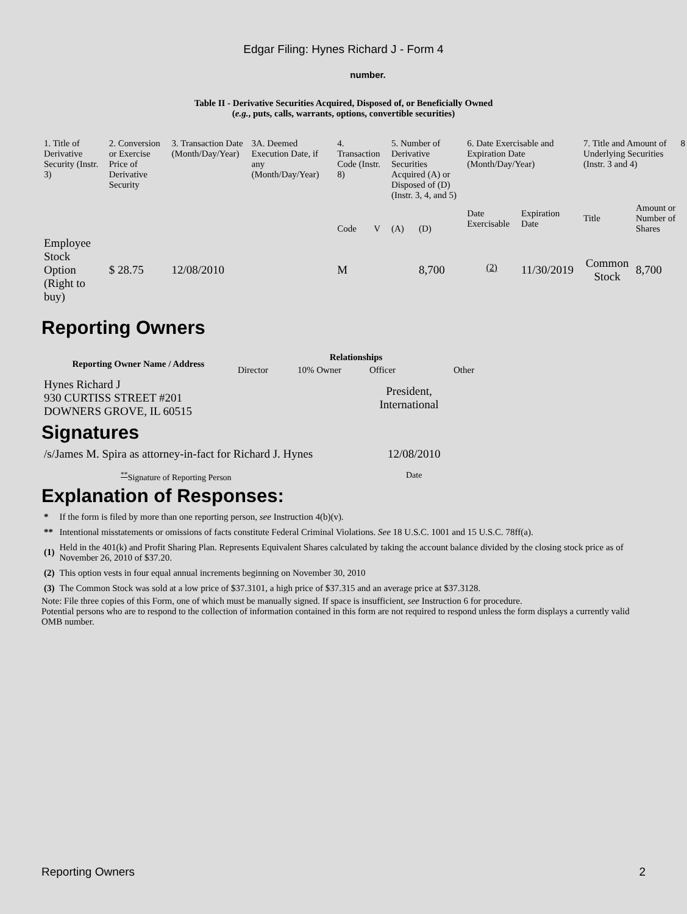Edgar Filing: Hynes Richard J - Form 4
number.
Table II - Derivative Securities Acquired, Disposed of, or Beneficially Owned
(e.g., puts, calls, warrants, options, convertible securities)
| 1. Title of Derivative Security (Instr. 3) | 2. Conversion or Exercise Price of Derivative Security | 3. Transaction Date (Month/Day/Year) | 3A. Deemed Execution Date, if any (Month/Day/Year) | 4. Transaction Code (Instr. 8) | | 5. Number of Derivative Securities Acquired (A) or Disposed of (D) (Instr. 3, 4, and 5) | | 6. Date Exercisable and Expiration Date (Month/Day/Year) | | 7. Title and Amount of Underlying Securities (Instr. 3 and 4) | | 8 |
| --- | --- | --- | --- | --- | --- | --- | --- | --- | --- | --- | --- | --- |
| | | | | Code | V | (A) | (D) | Date Exercisable | Expiration Date | Title | Amount or Number of Shares | |
| Employee Stock Option (Right to buy) | $ 28.75 | 12/08/2010 | | M | | | 8,700 | <sup>(2)</sup> | 11/30/2019 | Common Stock | 8,700 | |
Reporting Owners
| Reporting Owner Name / Address | Relationships | | | |
| --- | --- | --- | --- | --- |
| | Director | 10% Owner | Officer | Other |
| Hynes Richard J 930 CURTISS STREET #201 DOWNERS GROVE, IL 60515 | | | President, International | |
Signatures
| /s/James M. Spira as attorney-in-fact for Richard J. Hynes | 12/08/2010 |
| <sup>**</sup> Signature of Reporting Person | Date |
Explanation of Responses:
| * | If the form is filed by more than one reporting person, see Instruction 4(b)(v). |
| ** | Intentional misstatements or omissions of facts constitute Federal Criminal Violations. See 18 U.S.C. 1001 and 15 U.S.C. 78ff(a). |
| (1) | Held in the 401(k) and Profit Sharing Plan. Represents Equivalent Shares calculated by taking the account balance divided by the closing stock price as of November 26, 2010 of $37.20. |
| (2) | This option vests in four equal annual increments beginning on November 30, 2010 |
| (3) | The Common Stock was sold at a low price of $37.3101, a high price of $37.315 and an average price at $37.3128. |
Note: File three copies of this Form, one of which must be manually signed. If space is insufficient, see Instruction 6 for procedure.
Potential persons who are to respond to the collection of information contained in this form are not required to respond unless the form displays a currently valid OMB number.
Reporting Owners 2